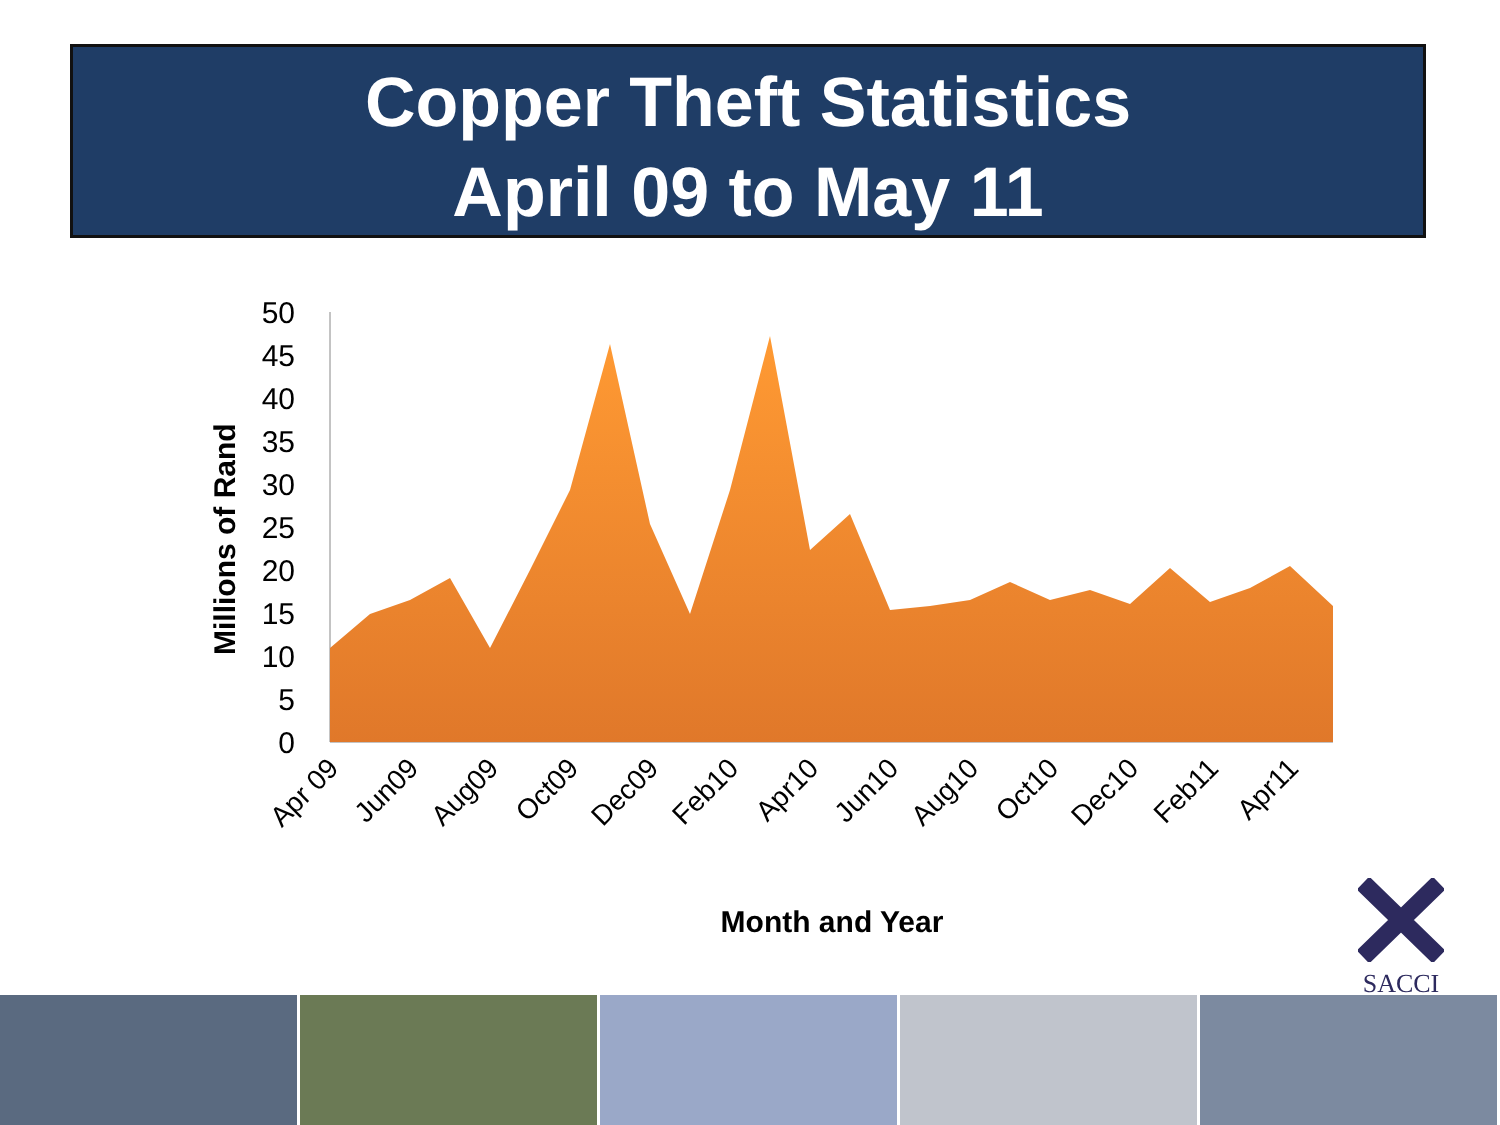Copper Theft Statistics
April 09 to May 11
50
45
40
35
30
25
20
15
10
5
0
Millions of Rand
Apr 09
Jun09
Aug09
Oct09
Dec09
Feb10
Apr10
Jun10
Aug10
Oct10
Dec10
Feb11
Apr11
Month and Year
SACCI